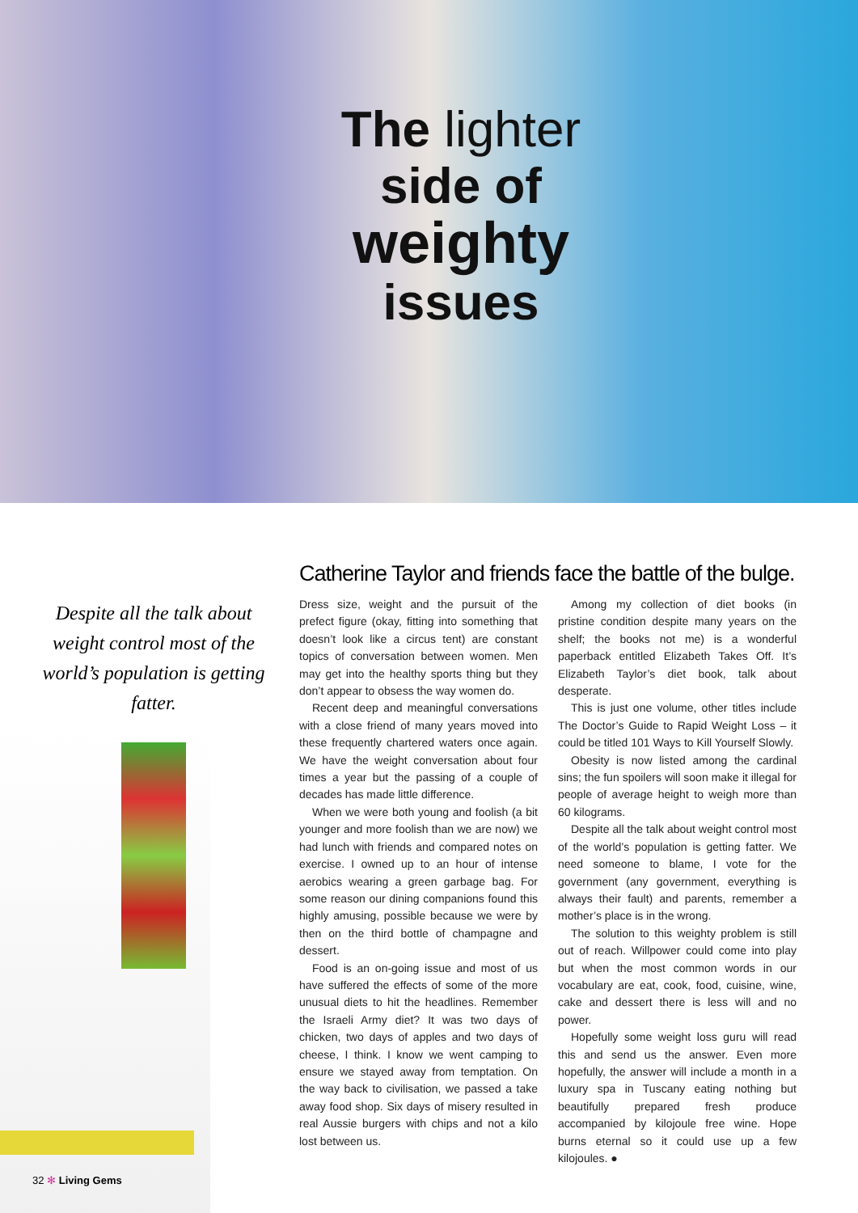The lighter
side of
weighty
issues
Despite all the talk about weight control most of the world’s population is getting fatter.
Catherine Taylor and friends face the battle of the bulge.
Dress size, weight and the pursuit of the prefect figure (okay, fitting into something that doesn’t look like a circus tent) are constant topics of conversation between women. Men may get into the healthy sports thing but they don’t appear to obsess the way women do.
Recent deep and meaningful conversations with a close friend of many years moved into these frequently chartered waters once again. We have the weight conversation about four times a year but the passing of a couple of decades has made little difference.
When we were both young and foolish (a bit younger and more foolish than we are now) we had lunch with friends and compared notes on exercise. I owned up to an hour of intense aerobics wearing a green garbage bag. For some reason our dining companions found this highly amusing, possible because we were by then on the third bottle of champagne and dessert.
Food is an on-going issue and most of us have suffered the effects of some of the more unusual diets to hit the headlines. Remember the Israeli Army diet? It was two days of chicken, two days of apples and two days of cheese, I think. I know we went camping to ensure we stayed away from temptation. On the way back to civilisation, we passed a take away food shop. Six days of misery resulted in real Aussie burgers with chips and not a kilo lost between us.
Among my collection of diet books (in pristine condition despite many years on the shelf; the books not me) is a wonderful paperback entitled Elizabeth Takes Off. It’s Elizabeth Taylor’s diet book, talk about desperate.
This is just one volume, other titles include The Doctor’s Guide to Rapid Weight Loss – it could be titled 101 Ways to Kill Yourself Slowly.
Obesity is now listed among the cardinal sins; the fun spoilers will soon make it illegal for people of average height to weigh more than 60 kilograms.
Despite all the talk about weight control most of the world’s population is getting fatter. We need someone to blame, I vote for the government (any government, everything is always their fault) and parents, remember a mother’s place is in the wrong.
The solution to this weighty problem is still out of reach. Willpower could come into play but when the most common words in our vocabulary are eat, cook, food, cuisine, wine, cake and dessert there is less will and no power.
Hopefully some weight loss guru will read this and send us the answer. Even more hopefully, the answer will include a month in a luxury spa in Tuscany eating nothing but beautifully prepared fresh produce accompanied by kilojoule free wine. Hope burns eternal so it could use up a few kilojoules. ●
32 ✻ Living Gems